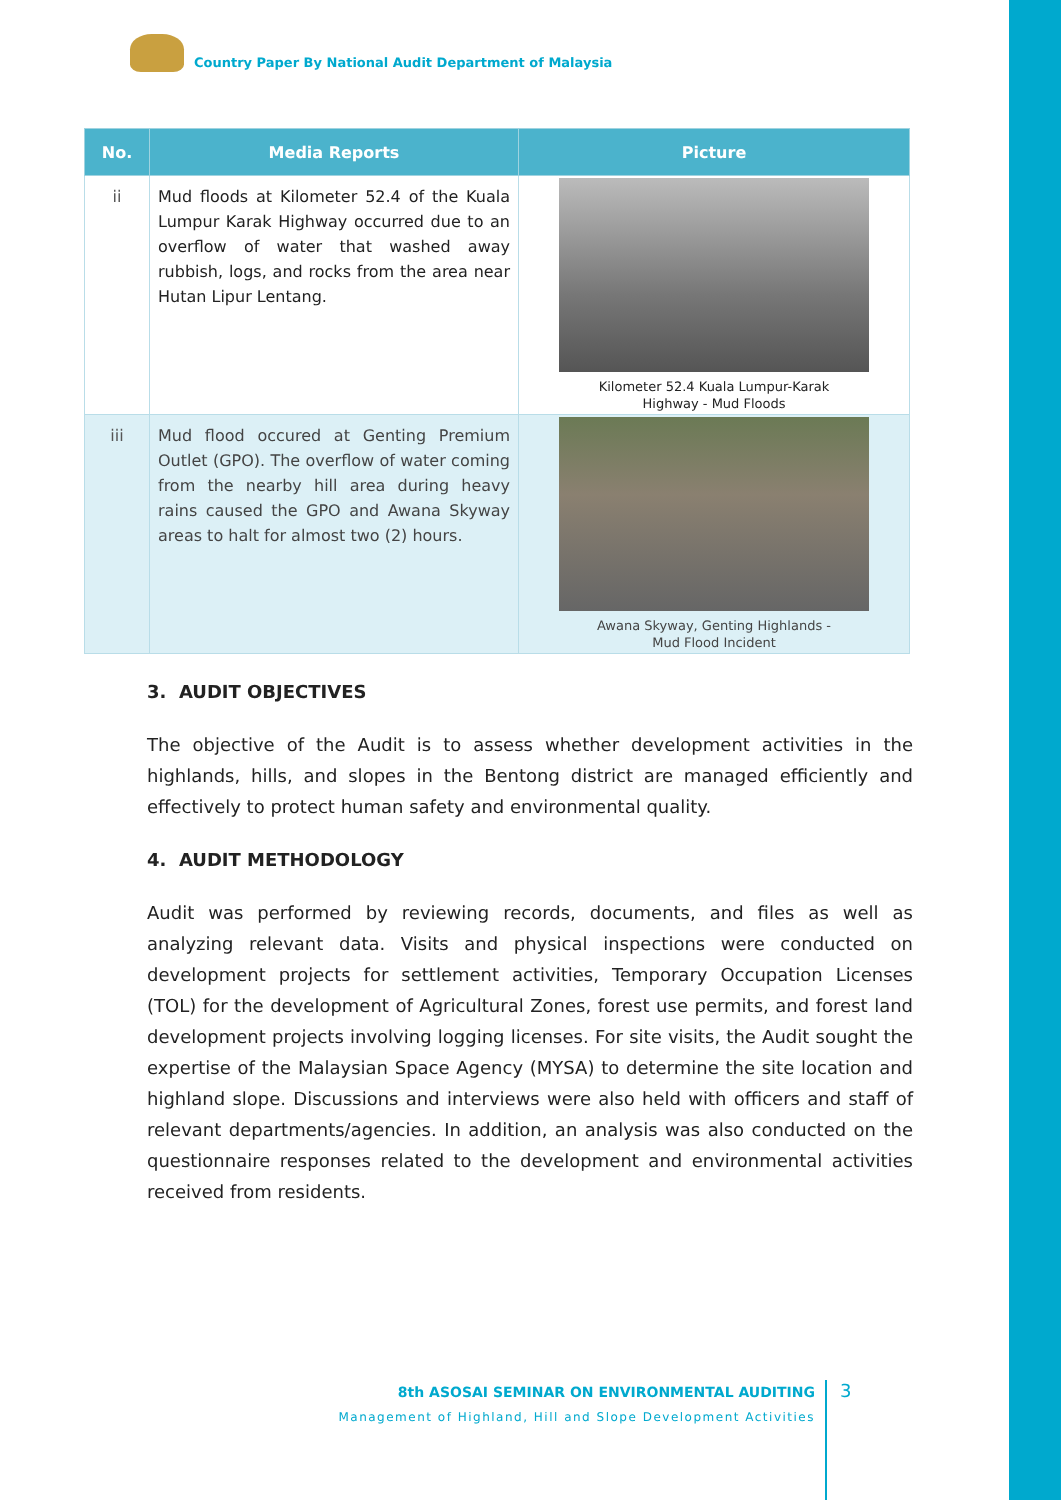Country Paper By National Audit Department of Malaysia
| No. | Media Reports | Picture |
| --- | --- | --- |
| ii | Mud floods at Kilometer 52.4 of the Kuala Lumpur Karak Highway occurred due to an overflow of water that washed away rubbish, logs, and rocks from the area near Hutan Lipur Lentang. | Kilometer 52.4 Kuala Lumpur-Karak Highway - Mud Floods |
| iii | Mud flood occured at Genting Premium Outlet (GPO). The overflow of water coming from the nearby hill area during heavy rains caused the GPO and Awana Skyway areas to halt for almost two (2) hours. | Awana Skyway, Genting Highlands - Mud Flood Incident |
3. AUDIT OBJECTIVES
The objective of the Audit is to assess whether development activities in the highlands, hills, and slopes in the Bentong district are managed efficiently and effectively to protect human safety and environmental quality.
4. AUDIT METHODOLOGY
Audit was performed by reviewing records, documents, and files as well as analyzing relevant data. Visits and physical inspections were conducted on development projects for settlement activities, Temporary Occupation Licenses (TOL) for the development of Agricultural Zones, forest use permits, and forest land development projects involving logging licenses. For site visits, the Audit sought the expertise of the Malaysian Space Agency (MYSA) to determine the site location and highland slope. Discussions and interviews were also held with officers and staff of relevant departments/agencies. In addition, an analysis was also conducted on the questionnaire responses related to the development and environmental activities received from residents.
8th ASOSAI SEMINAR ON ENVIRONMENTAL AUDITING
Management of Highland, Hill and Slope Development Activities
3